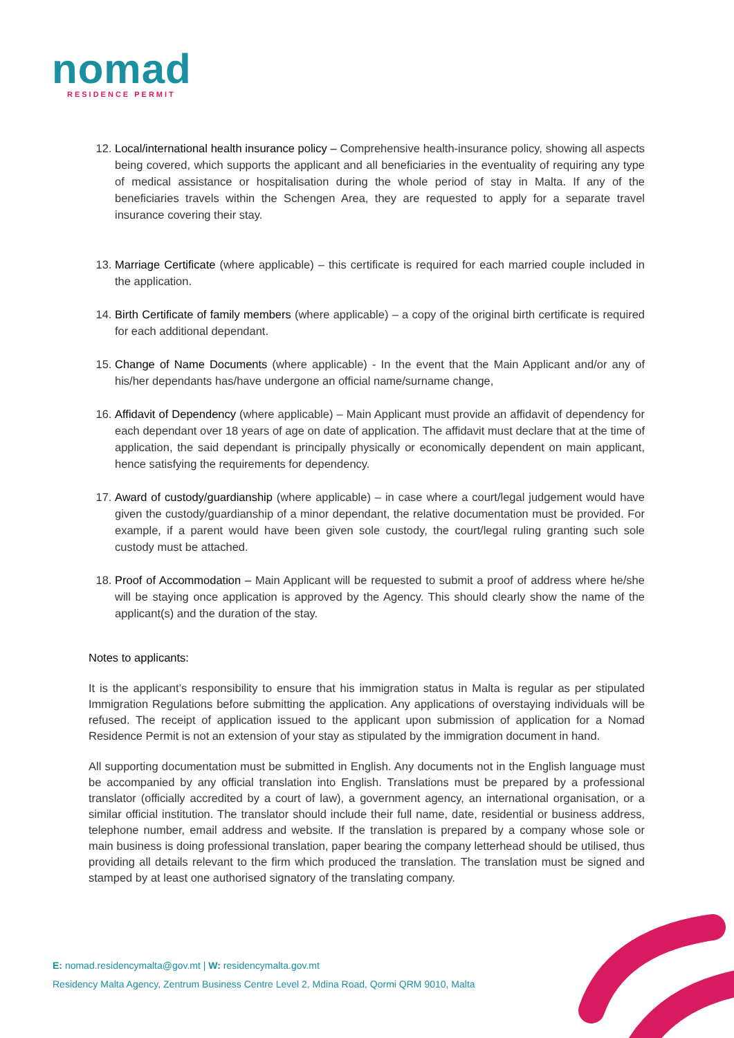nomad
RESIDENCE PERMIT
12. Local/international health insurance policy – Comprehensive health-insurance policy, showing all aspects being covered, which supports the applicant and all beneficiaries in the eventuality of requiring any type of medical assistance or hospitalisation during the whole period of stay in Malta. If any of the beneficiaries travels within the Schengen Area, they are requested to apply for a separate travel insurance covering their stay.
13. Marriage Certificate (where applicable) – this certificate is required for each married couple included in the application.
14. Birth Certificate of family members (where applicable) – a copy of the original birth certificate is required for each additional dependant.
15. Change of Name Documents (where applicable) - In the event that the Main Applicant and/or any of his/her dependants has/have undergone an official name/surname change,
16. Affidavit of Dependency (where applicable) – Main Applicant must provide an affidavit of dependency for each dependant over 18 years of age on date of application. The affidavit must declare that at the time of application, the said dependant is principally physically or economically dependent on main applicant, hence satisfying the requirements for dependency.
17. Award of custody/guardianship (where applicable) – in case where a court/legal judgement would have given the custody/guardianship of a minor dependant, the relative documentation must be provided. For example, if a parent would have been given sole custody, the court/legal ruling granting such sole custody must be attached.
18. Proof of Accommodation – Main Applicant will be requested to submit a proof of address where he/she will be staying once application is approved by the Agency. This should clearly show the name of the applicant(s) and the duration of the stay.
Notes to applicants:
It is the applicant’s responsibility to ensure that his immigration status in Malta is regular as per stipulated Immigration Regulations before submitting the application. Any applications of overstaying individuals will be refused. The receipt of application issued to the applicant upon submission of application for a Nomad Residence Permit is not an extension of your stay as stipulated by the immigration document in hand.
All supporting documentation must be submitted in English. Any documents not in the English language must be accompanied by any official translation into English. Translations must be prepared by a professional translator (officially accredited by a court of law), a government agency, an international organisation, or a similar official institution. The translator should include their full name, date, residential or business address, telephone number, email address and website. If the translation is prepared by a company whose sole or main business is doing professional translation, paper bearing the company letterhead should be utilised, thus providing all details relevant to the firm which produced the translation. The translation must be signed and stamped by at least one authorised signatory of the translating company.
E: nomad.residencymalta@gov.mt | W: residencymalta.gov.mt
Residency Malta Agency, Zentrum Business Centre Level 2, Mdina Road, Qormi QRM 9010, Malta